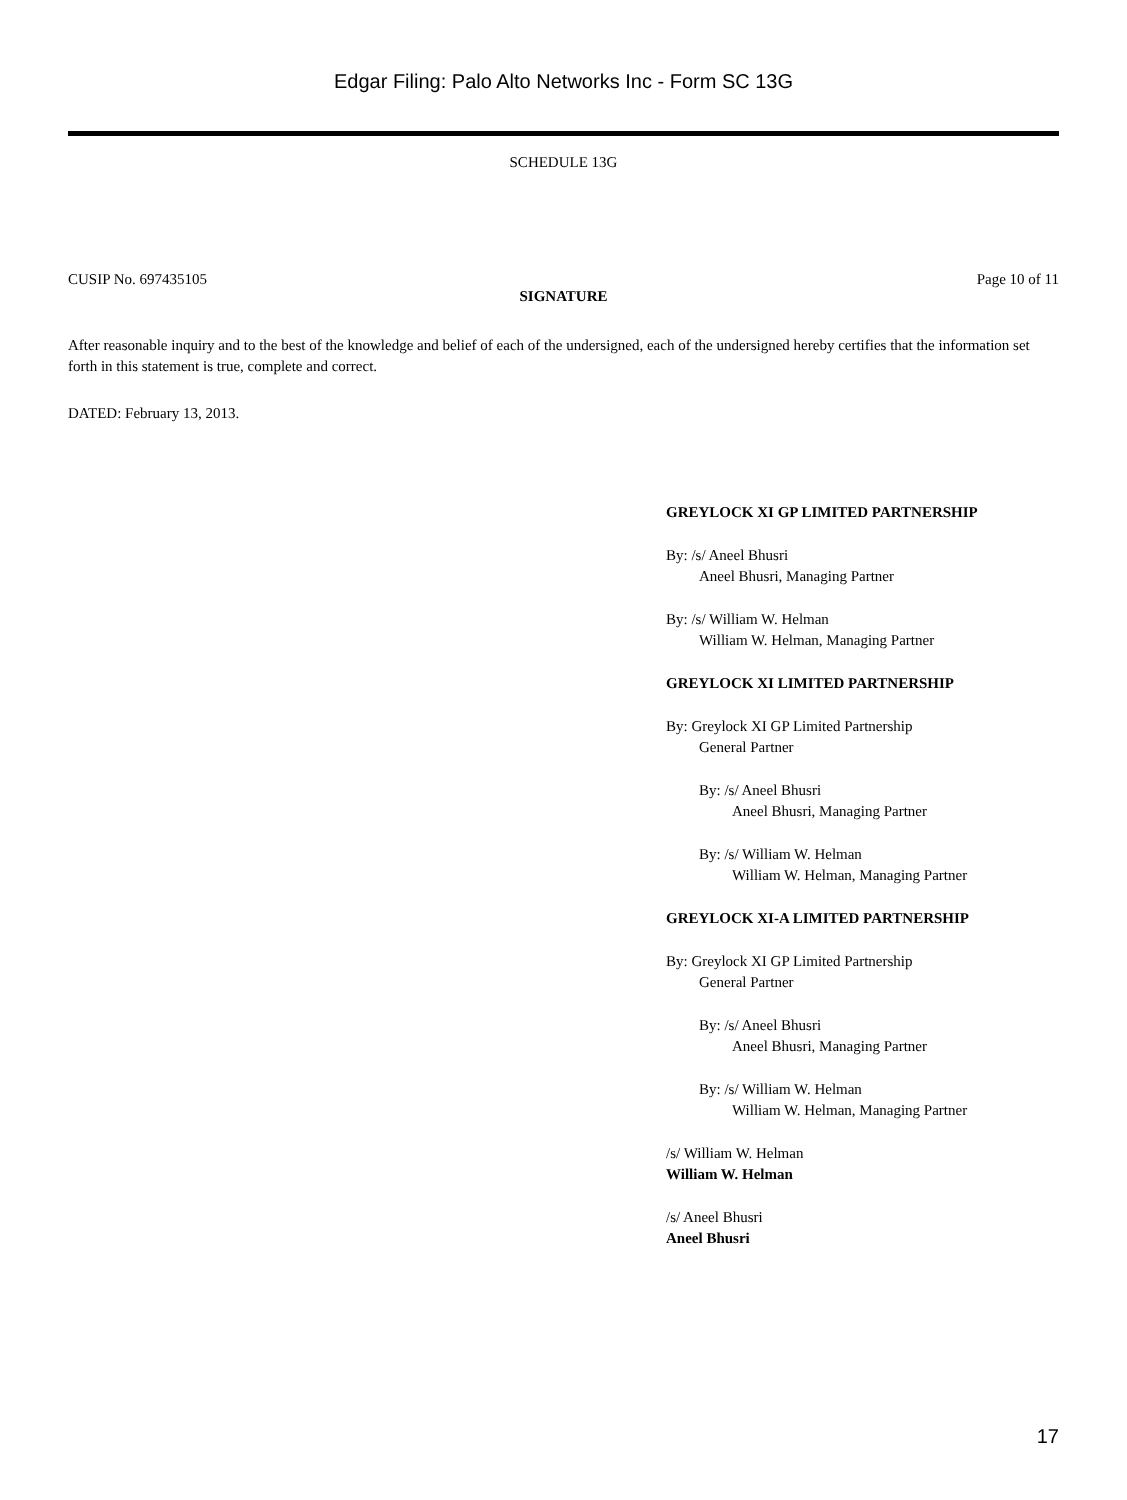Edgar Filing: Palo Alto Networks Inc - Form SC 13G
SCHEDULE 13G
CUSIP No. 697435105 Page 10 of 11
SIGNATURE
After reasonable inquiry and to the best of the knowledge and belief of each of the undersigned, each of the undersigned hereby certifies that the information set forth in this statement is true, complete and correct.
DATED: February 13, 2013.
GREYLOCK XI GP LIMITED PARTNERSHIP
By: /s/ Aneel Bhusri
Aneel Bhusri, Managing Partner
By: /s/ William W. Helman
William W. Helman, Managing Partner
GREYLOCK XI LIMITED PARTNERSHIP
By: Greylock XI GP Limited Partnership
General Partner
By: /s/ Aneel Bhusri
Aneel Bhusri, Managing Partner
By: /s/ William W. Helman
William W. Helman, Managing Partner
GREYLOCK XI-A LIMITED PARTNERSHIP
By: Greylock XI GP Limited Partnership
General Partner
By: /s/ Aneel Bhusri
Aneel Bhusri, Managing Partner
By: /s/ William W. Helman
William W. Helman, Managing Partner
/s/ William W. Helman
William W. Helman
/s/ Aneel Bhusri
Aneel Bhusri
17